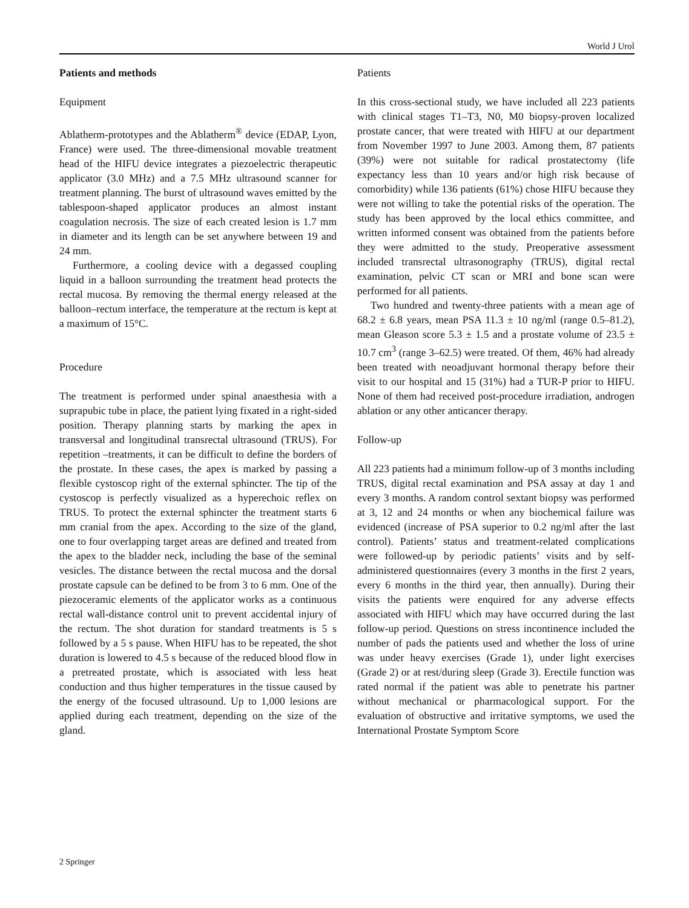World J Urol
Patients and methods
Equipment
Ablatherm-prototypes and the Ablatherm<sup>®</sup> device (EDAP, Lyon, France) were used. The three-dimensional movable treatment head of the HIFU device integrates a piezoelectric therapeutic applicator (3.0 MHz) and a 7.5 MHz ultrasound scanner for treatment planning. The burst of ultrasound waves emitted by the tablespoon-shaped applicator produces an almost instant coagulation necrosis. The size of each created lesion is 1.7 mm in diameter and its length can be set anywhere between 19 and 24 mm.
Furthermore, a cooling device with a degassed coupling liquid in a balloon surrounding the treatment head protects the rectal mucosa. By removing the thermal energy released at the balloon–rectum interface, the temperature at the rectum is kept at a maximum of 15°C.
Procedure
The treatment is performed under spinal anaesthesia with a suprapubic tube in place, the patient lying fixated in a right-sided position. Therapy planning starts by marking the apex in transversal and longitudinal transrectal ultrasound (TRUS). For repetition –treatments, it can be difficult to define the borders of the prostate. In these cases, the apex is marked by passing a flexible cystoscop right of the external sphincter. The tip of the cystoscop is perfectly visualized as a hyperechoic reflex on TRUS. To protect the external sphincter the treatment starts 6 mm cranial from the apex. According to the size of the gland, one to four overlapping target areas are defined and treated from the apex to the bladder neck, including the base of the seminal vesicles. The distance between the rectal mucosa and the dorsal prostate capsule can be defined to be from 3 to 6 mm. One of the piezoceramic elements of the applicator works as a continuous rectal wall-distance control unit to prevent accidental injury of the rectum. The shot duration for standard treatments is 5 s followed by a 5 s pause. When HIFU has to be repeated, the shot duration is lowered to 4.5 s because of the reduced blood flow in a pretreated prostate, which is associated with less heat conduction and thus higher temperatures in the tissue caused by the energy of the focused ultrasound. Up to 1,000 lesions are applied during each treatment, depending on the size of the gland.
Patients
In this cross-sectional study, we have included all 223 patients with clinical stages T1–T3, N0, M0 biopsy-proven localized prostate cancer, that were treated with HIFU at our department from November 1997 to June 2003. Among them, 87 patients (39%) were not suitable for radical prostatectomy (life expectancy less than 10 years and/or high risk because of comorbidity) while 136 patients (61%) chose HIFU because they were not willing to take the potential risks of the operation. The study has been approved by the local ethics committee, and written informed consent was obtained from the patients before they were admitted to the study. Preoperative assessment included transrectal ultrasonography (TRUS), digital rectal examination, pelvic CT scan or MRI and bone scan were performed for all patients.
Two hundred and twenty-three patients with a mean age of 68.2 ± 6.8 years, mean PSA 11.3 ± 10 ng/ml (range 0.5–81.2), mean Gleason score 5.3 ± 1.5 and a prostate volume of 23.5 ± 10.7 cm<sup>3</sup> (range 3–62.5) were treated. Of them, 46% had already been treated with neoadjuvant hormonal therapy before their visit to our hospital and 15 (31%) had a TUR-P prior to HIFU. None of them had received post-procedure irradiation, androgen ablation or any other anticancer therapy.
Follow-up
All 223 patients had a minimum follow-up of 3 months including TRUS, digital rectal examination and PSA assay at day 1 and every 3 months. A random control sextant biopsy was performed at 3, 12 and 24 months or when any biochemical failure was evidenced (increase of PSA superior to 0.2 ng/ml after the last control). Patients’ status and treatment-related complications were followed-up by periodic patients’ visits and by self-administered questionnaires (every 3 months in the first 2 years, every 6 months in the third year, then annually). During their visits the patients were enquired for any adverse effects associated with HIFU which may have occurred during the last follow-up period. Questions on stress incontinence included the number of pads the patients used and whether the loss of urine was under heavy exercises (Grade 1), under light exercises (Grade 2) or at rest/during sleep (Grade 3). Erectile function was rated normal if the patient was able to penetrate his partner without mechanical or pharmacological support. For the evaluation of obstructive and irritative symptoms, we used the International Prostate Symptom Score
2 Springer